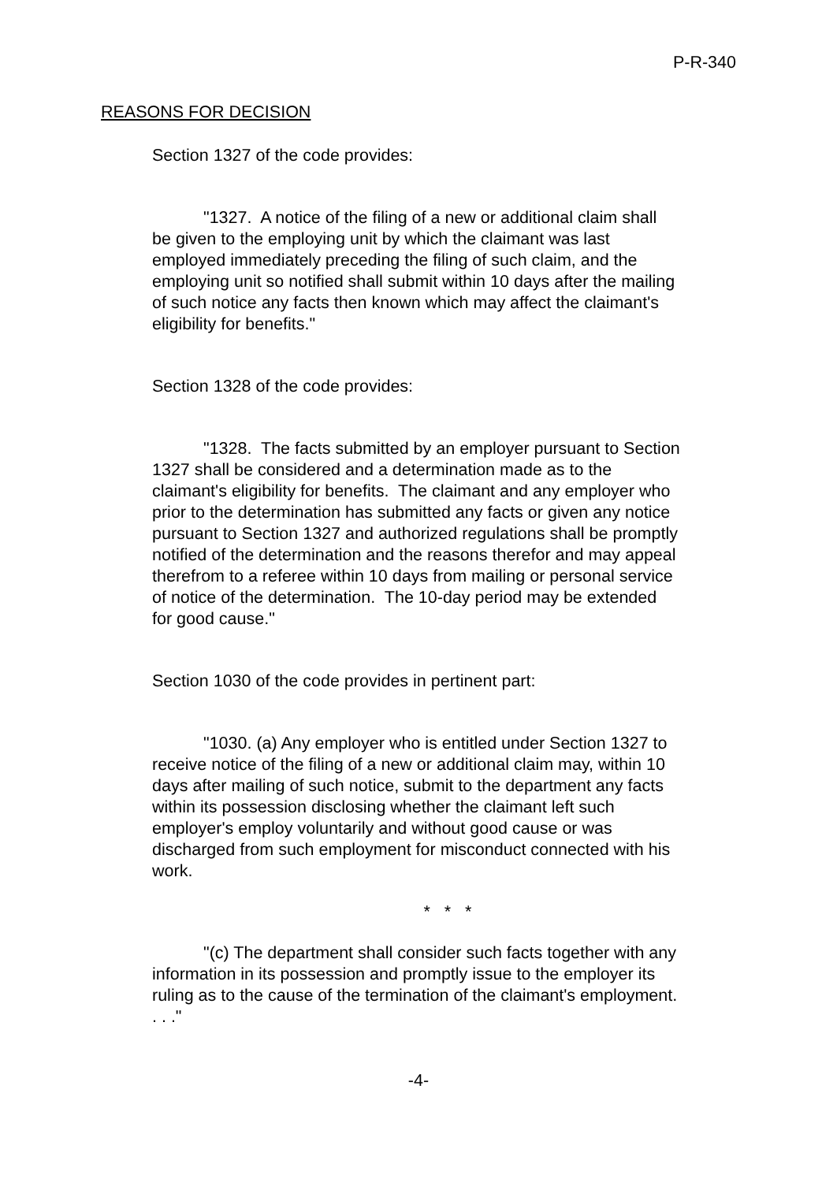P-R-340
REASONS FOR DECISION
Section 1327 of the code provides:
"1327. A notice of the filing of a new or additional claim shall be given to the employing unit by which the claimant was last employed immediately preceding the filing of such claim, and the employing unit so notified shall submit within 10 days after the mailing of such notice any facts then known which may affect the claimant's eligibility for benefits."
Section 1328 of the code provides:
"1328. The facts submitted by an employer pursuant to Section 1327 shall be considered and a determination made as to the claimant's eligibility for benefits. The claimant and any employer who prior to the determination has submitted any facts or given any notice pursuant to Section 1327 and authorized regulations shall be promptly notified of the determination and the reasons therefor and may appeal therefrom to a referee within 10 days from mailing or personal service of notice of the determination. The 10-day period may be extended for good cause."
Section 1030 of the code provides in pertinent part:
"1030. (a) Any employer who is entitled under Section 1327 to receive notice of the filing of a new or additional claim may, within 10 days after mailing of such notice, submit to the department any facts within its possession disclosing whether the claimant left such employer's employ voluntarily and without good cause or was discharged from such employment for misconduct connected with his work.
* * *
"(c) The department shall consider such facts together with any information in its possession and promptly issue to the employer its ruling as to the cause of the termination of the claimant's employment. . . ."
-4-